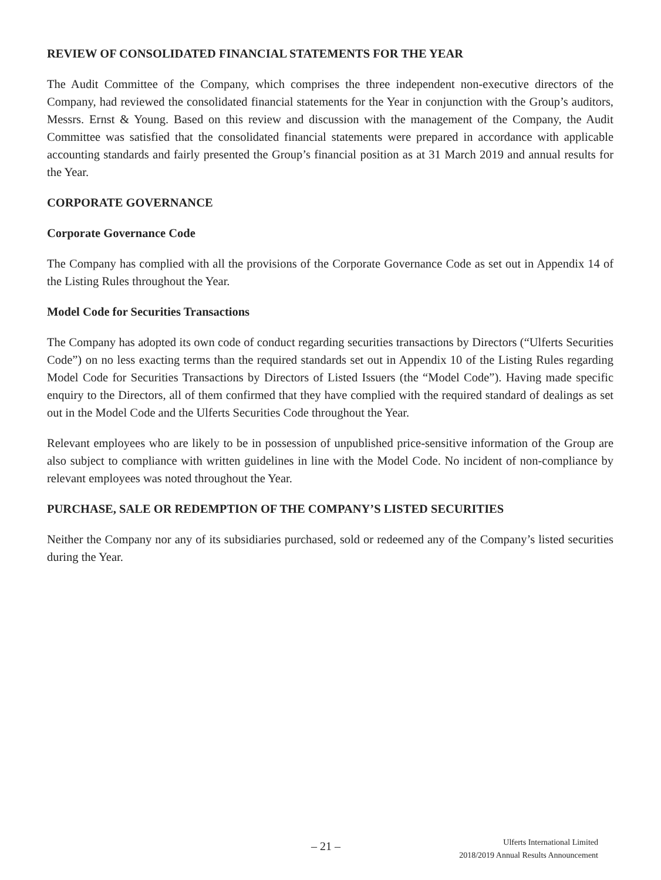REVIEW OF CONSOLIDATED FINANCIAL STATEMENTS FOR THE YEAR
The Audit Committee of the Company, which comprises the three independent non-executive directors of the Company, had reviewed the consolidated financial statements for the Year in conjunction with the Group’s auditors, Messrs. Ernst & Young. Based on this review and discussion with the management of the Company, the Audit Committee was satisfied that the consolidated financial statements were prepared in accordance with applicable accounting standards and fairly presented the Group’s financial position as at 31 March 2019 and annual results for the Year.
CORPORATE GOVERNANCE
Corporate Governance Code
The Company has complied with all the provisions of the Corporate Governance Code as set out in Appendix 14 of the Listing Rules throughout the Year.
Model Code for Securities Transactions
The Company has adopted its own code of conduct regarding securities transactions by Directors (“Ulferts Securities Code”) on no less exacting terms than the required standards set out in Appendix 10 of the Listing Rules regarding Model Code for Securities Transactions by Directors of Listed Issuers (the “Model Code”). Having made specific enquiry to the Directors, all of them confirmed that they have complied with the required standard of dealings as set out in the Model Code and the Ulferts Securities Code throughout the Year.
Relevant employees who are likely to be in possession of unpublished price-sensitive information of the Group are also subject to compliance with written guidelines in line with the Model Code. No incident of non-compliance by relevant employees was noted throughout the Year.
PURCHASE, SALE OR REDEMPTION OF THE COMPANY’S LISTED SECURITIES
Neither the Company nor any of its subsidiaries purchased, sold or redeemed any of the Company’s listed securities during the Year.
– 21 –
Ulferts International Limited
2018/2019 Annual Results Announcement